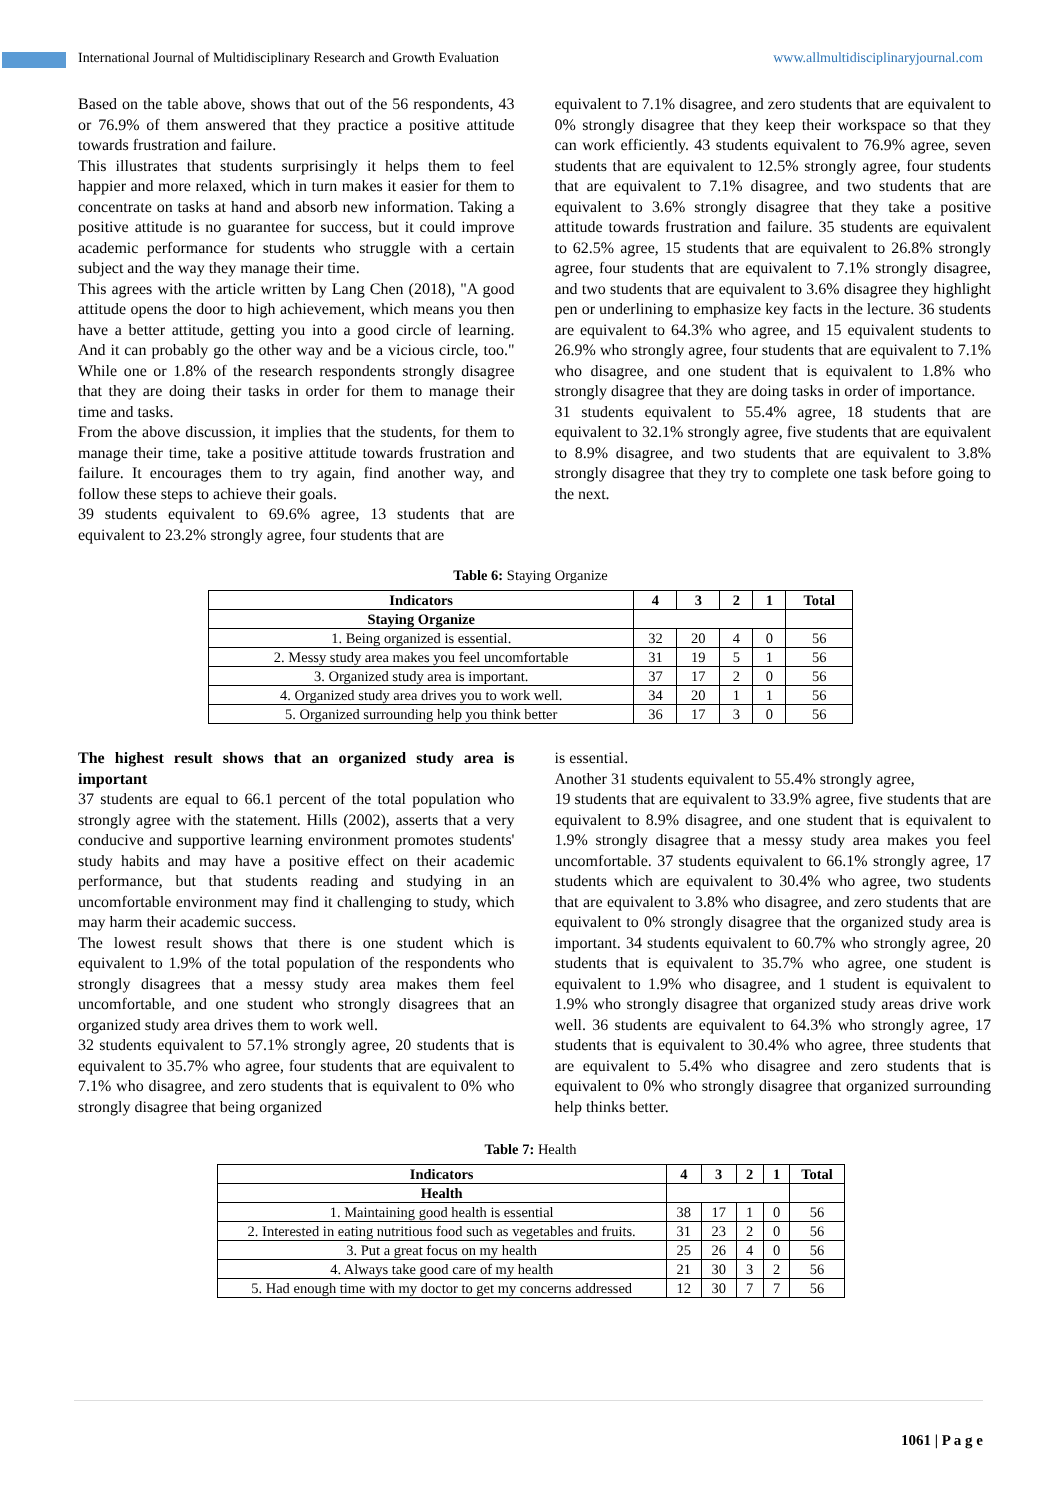International Journal of Multidisciplinary Research and Growth Evaluation www.allmultidisciplinaryjournal.com
Based on the table above, shows that out of the 56 respondents, 43 or 76.9% of them answered that they practice a positive attitude towards frustration and failure.
This illustrates that students surprisingly it helps them to feel happier and more relaxed, which in turn makes it easier for them to concentrate on tasks at hand and absorb new information. Taking a positive attitude is no guarantee for success, but it could improve academic performance for students who struggle with a certain subject and the way they manage their time.
This agrees with the article written by Lang Chen (2018), "A good attitude opens the door to high achievement, which means you then have a better attitude, getting you into a good circle of learning. And it can probably go the other way and be a vicious circle, too." While one or 1.8% of the research respondents strongly disagree that they are doing their tasks in order for them to manage their time and tasks.
From the above discussion, it implies that the students, for them to manage their time, take a positive attitude towards frustration and failure. It encourages them to try again, find another way, and follow these steps to achieve their goals.
39 students equivalent to 69.6% agree, 13 students that are equivalent to 23.2% strongly agree, four students that are
equivalent to 7.1% disagree, and zero students that are equivalent to 0% strongly disagree that they keep their workspace so that they can work efficiently. 43 students equivalent to 76.9% agree, seven students that are equivalent to 12.5% strongly agree, four students that are equivalent to 7.1% disagree, and two students that are equivalent to 3.6% strongly disagree that they take a positive attitude towards frustration and failure. 35 students are equivalent to 62.5% agree, 15 students that are equivalent to 26.8% strongly agree, four students that are equivalent to 7.1% strongly disagree, and two students that are equivalent to 3.6% disagree they highlight pen or underlining to emphasize key facts in the lecture. 36 students are equivalent to 64.3% who agree, and 15 equivalent students to 26.9% who strongly agree, four students that are equivalent to 7.1% who disagree, and one student that is equivalent to 1.8% who strongly disagree that they are doing tasks in order of importance.
31 students equivalent to 55.4% agree, 18 students that are equivalent to 32.1% strongly agree, five students that are equivalent to 8.9% disagree, and two students that are equivalent to 3.8% strongly disagree that they try to complete one task before going to the next.
Table 6: Staying Organize
| Indicators | 4 | 3 | 2 | 1 | Total |
| --- | --- | --- | --- | --- | --- |
| Staying Organize | | | | | |
| 1. Being organized is essential. | 32 | 20 | 4 | 0 | 56 |
| 2. Messy study area makes you feel uncomfortable | 31 | 19 | 5 | 1 | 56 |
| 3. Organized study area is important. | 37 | 17 | 2 | 0 | 56 |
| 4. Organized study area drives you to work well. | 34 | 20 | 1 | 1 | 56 |
| 5. Organized surrounding help you think better | 36 | 17 | 3 | 0 | 56 |
The highest result shows that an organized study area is important
37 students are equal to 66.1 percent of the total population who strongly agree with the statement. Hills (2002), asserts that a very conducive and supportive learning environment promotes students' study habits and may have a positive effect on their academic performance, but that students reading and studying in an uncomfortable environment may find it challenging to study, which may harm their academic success.
The lowest result shows that there is one student which is equivalent to 1.9% of the total population of the respondents who strongly disagrees that a messy study area makes them feel uncomfortable, and one student who strongly disagrees that an organized study area drives them to work well.
32 students equivalent to 57.1% strongly agree, 20 students that is equivalent to 35.7% who agree, four students that are equivalent to 7.1% who disagree, and zero students that is equivalent to 0% who strongly disagree that being organized
is essential.
Another 31 students equivalent to 55.4% strongly agree,
19 students that are equivalent to 33.9% agree, five students that are equivalent to 8.9% disagree, and one student that is equivalent to 1.9% strongly disagree that a messy study area makes you feel uncomfortable. 37 students equivalent to 66.1% strongly agree, 17 students which are equivalent to 30.4% who agree, two students that are equivalent to 3.8% who disagree, and zero students that are equivalent to 0% strongly disagree that the organized study area is important. 34 students equivalent to 60.7% who strongly agree, 20 students that is equivalent to 35.7% who agree, one student is equivalent to 1.9% who disagree, and 1 student is equivalent to 1.9% who strongly disagree that organized study areas drive work well. 36 students are equivalent to 64.3% who strongly agree, 17 students that is equivalent to 30.4% who agree, three students that are equivalent to 5.4% who disagree and zero students that is equivalent to 0% who strongly disagree that organized surrounding help thinks better.
Table 7: Health
| Indicators | 4 | 3 | 2 | 1 | Total |
| --- | --- | --- | --- | --- | --- |
| Health | | | | | |
| 1. Maintaining good health is essential | 38 | 17 | 1 | 0 | 56 |
| 2. Interested in eating nutritious food such as vegetables and fruits. | 31 | 23 | 2 | 0 | 56 |
| 3. Put a great focus on my health | 25 | 26 | 4 | 0 | 56 |
| 4. Always take good care of my health | 21 | 30 | 3 | 2 | 56 |
| 5. Had enough time with my doctor to get my concerns addressed | 12 | 30 | 7 | 7 | 56 |
1061 | P a g e